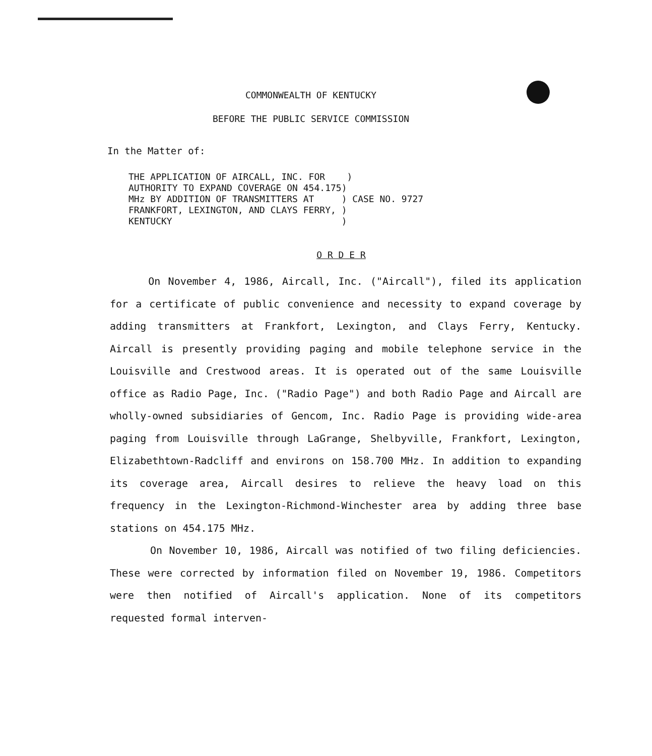COMMONWEALTH OF KENTUCKY
BEFORE THE PUBLIC SERVICE COMMISSION
In the Matter of:
THE APPLICATION OF AIRCALL, INC. FOR ) AUTHORITY TO EXPAND COVERAGE ON 454.175) MHz BY ADDITION OF TRANSMITTERS AT ) CASE NO. 9727 FRANKFORT, LEXINGTON, AND CLAYS FERRY, ) KENTUCKY )
O R D E R
On November 4, 1986, Aircall, Inc. ("Aircall"), filed its application for a certificate of public convenience and necessity to expand coverage by adding transmitters at Frankfort, Lexington, and Clays Ferry, Kentucky. Aircall is presently providing paging and mobile telephone service in the Louisville and Crestwood areas. It is operated out of the same Louisville office as Radio Page, Inc. ("Radio Page") and both Radio Page and Aircall are wholly-owned subsidiaries of Gencom, Inc. Radio Page is providing wide-area paging from Louisville through LaGrange, Shelbyville, Frankfort, Lexington, Elizabethtown-Radcliff and environs on 158.700 MHz. In addition to expanding its coverage area, Aircall desires to relieve the heavy load on this frequency in the Lexington-Richmond-Winchester area by adding three base stations on 454.175 MHz.
On November 10, 1986, Aircall was notified of two filing deficiencies. These were corrected by information filed on November 19, 1986. Competitors were then notified of Aircall's application. None of its competitors requested formal interven-